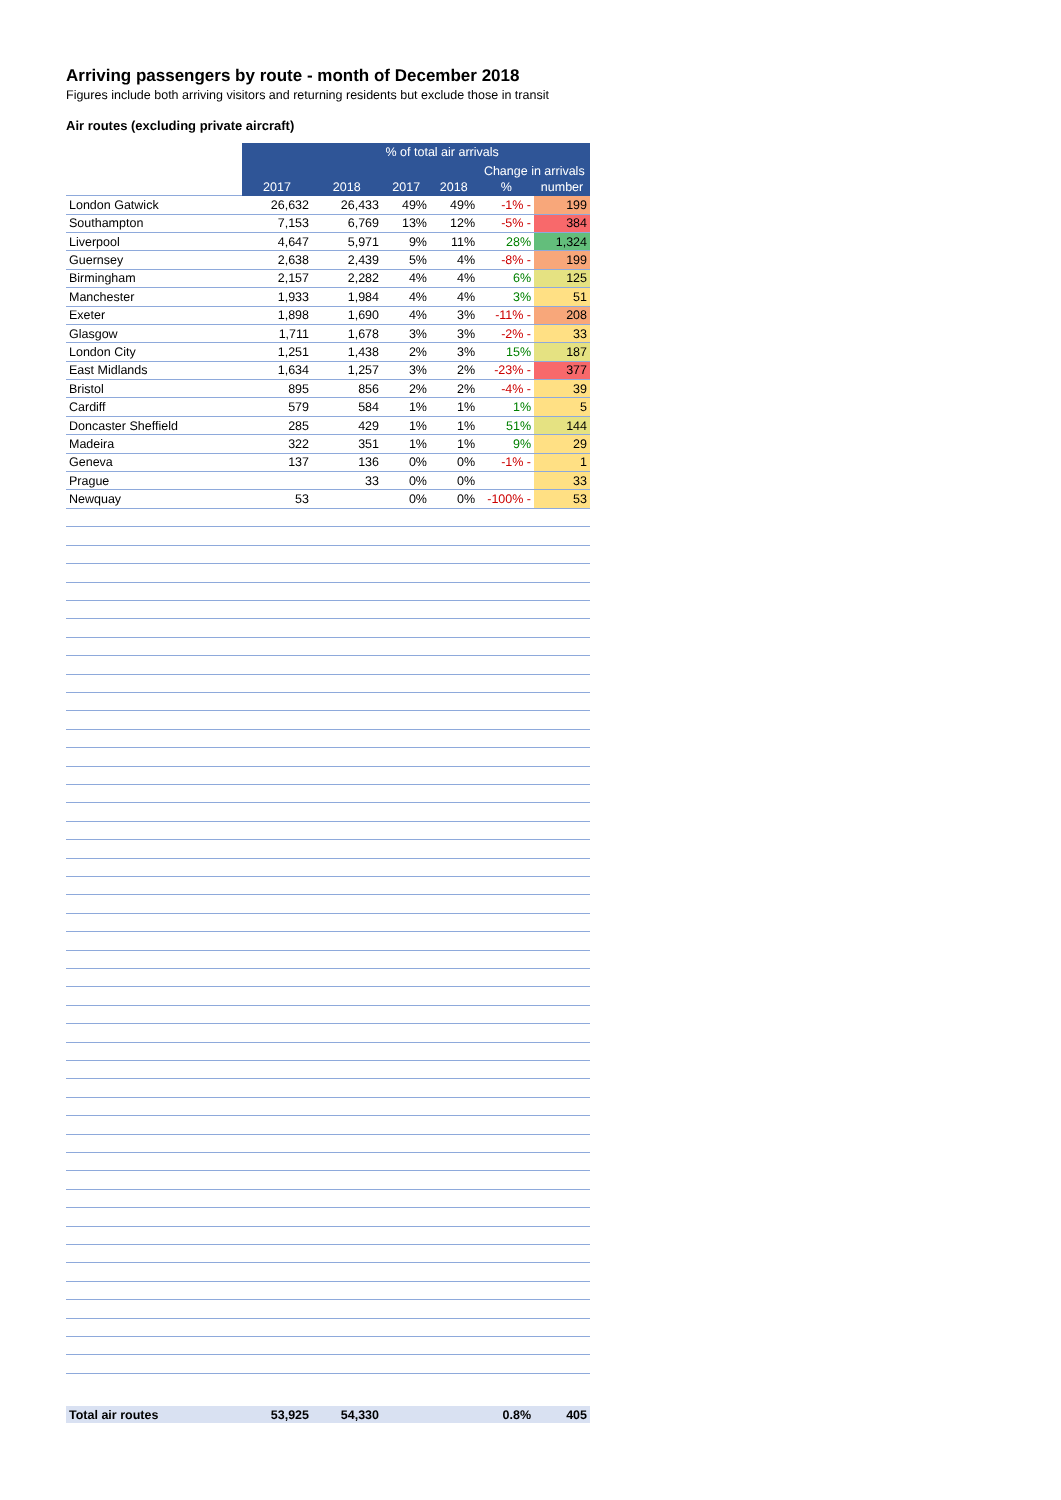Arriving passengers by route - month of December 2018
Figures include both arriving visitors and returning residents but exclude those in transit
Air routes (excluding private aircraft)
| | | | % of total air arrivals | | Change in arrivals | |
| | 2017 | 2018 | 2017 | 2018 | % | number |
| London Gatwick | 26,632 | 26,433 | 49% | 49% | -1% - | 199 |
| Southampton | 7,153 | 6,769 | 13% | 12% | -5% - | 384 |
| Liverpool | 4,647 | 5,971 | 9% | 11% | 28% | 1,324 |
| Guernsey | 2,638 | 2,439 | 5% | 4% | -8% - | 199 |
| Birmingham | 2,157 | 2,282 | 4% | 4% | 6% | 125 |
| Manchester | 1,933 | 1,984 | 4% | 4% | 3% | 51 |
| Exeter | 1,898 | 1,690 | 4% | 3% | -11% - | 208 |
| Glasgow | 1,711 | 1,678 | 3% | 3% | -2% - | 33 |
| London City | 1,251 | 1,438 | 2% | 3% | 15% | 187 |
| East Midlands | 1,634 | 1,257 | 3% | 2% | -23% - | 377 |
| Bristol | 895 | 856 | 2% | 2% | -4% - | 39 |
| Cardiff | 579 | 584 | 1% | 1% | 1% | 5 |
| Doncaster Sheffield | 285 | 429 | 1% | 1% | 51% | 144 |
| Madeira | 322 | 351 | 1% | 1% | 9% | 29 |
| Geneva | 137 | 136 | 0% | 0% | -1% - | 1 |
| Prague | | 33 | 0% | 0% | | 33 |
| Newquay | 53 | | 0% | 0% | -100% - | 53 |
| Total air routes | 53,925 | 54,330 | | | 0.8% | 405 |